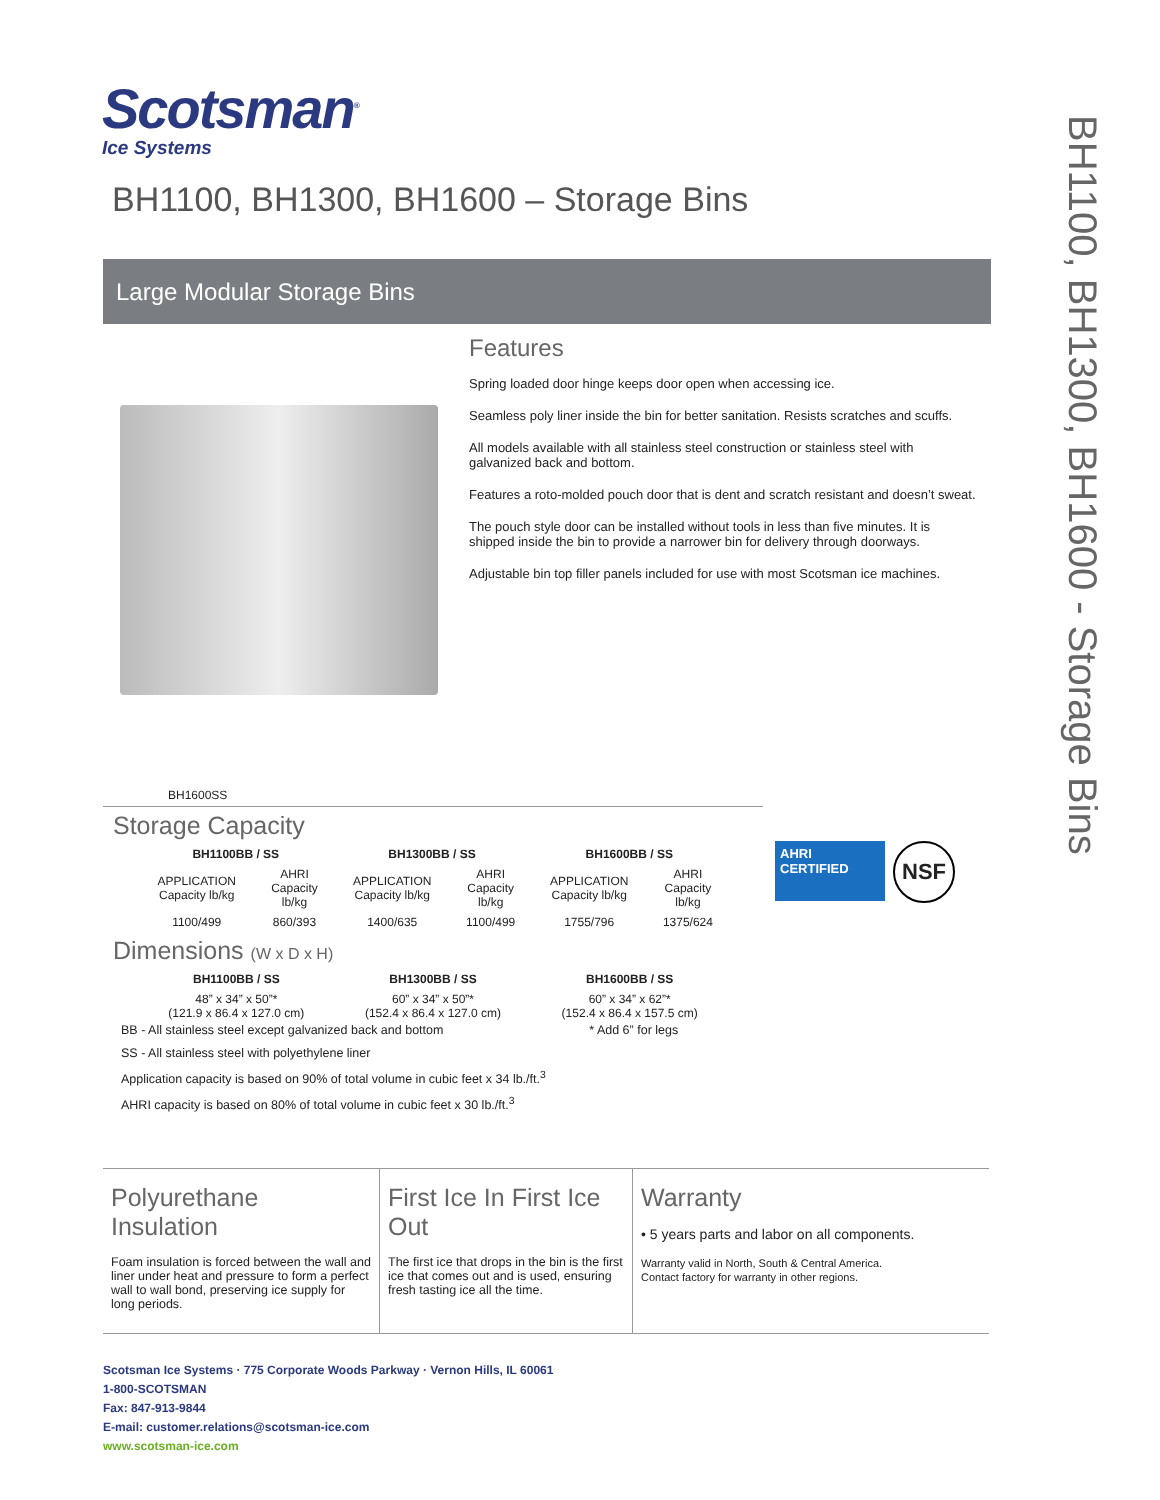Scotsman<sup>®</sup>
Ice Systems
BH1100, BH1300, BH1600 – Storage Bins
Large Modular Storage Bins
BH1600SS
Features
Spring loaded door hinge keeps door open when accessing ice.
Seamless poly liner inside the bin for better sanitation. Resists scratches and scuffs.
All models available with all stainless steel construction or stainless steel with galvanized back and bottom.
Features a roto-molded pouch door that is dent and scratch resistant and doesn’t sweat.
The pouch style door can be installed without tools in less than five minutes. It is shipped inside the bin to provide a narrower bin for delivery through doorways.
Adjustable bin top filler panels included for use with most Scotsman ice machines.
BH1100, BH1300, BH1600 - Storage Bins
Storage Capacity
| BH1100BB / SS | | BH1300BB / SS | | BH1600BB / SS | |
| --- | --- | --- | --- | --- | --- |
| APPLICATION Capacity lb/kg | AHRI Capacity lb/kg | APPLICATION Capacity lb/kg | AHRI Capacity lb/kg | APPLICATION Capacity lb/kg | AHRI Capacity lb/kg |
| 1100/499 | 860/393 | 1400/635 | 1100/499 | 1755/796 | 1375/624 |
Dimensions (W x D x H)
| BH1100BB / SS | BH1300BB / SS | BH1600BB / SS |
| --- | --- | --- |
| 48” x 34” x 50”* (121.9 x 86.4 x 127.0 cm) | 60” x 34” x 50”* (152.4 x 86.4 x 127.0 cm) | 60” x 34” x 62”* (152.4 x 86.4 x 157.5 cm) |
BB - All stainless steel except galvanized back and bottom * Add 6” for legs
SS - All stainless steel with polyethylene liner
Application capacity is based on 90% of total volume in cubic feet x 34 lb./ft.<sup>3</sup>
AHRI capacity is based on 80% of total volume in cubic feet x 30 lb./ft.<sup>3</sup>
AHRI CERTIFIED NSF
Polyurethane Insulation
Foam insulation is forced between the wall and liner under heat and pressure to form a perfect wall to wall bond, preserving ice supply for long periods.
First Ice In First Ice Out
The first ice that drops in the bin is the first ice that comes out and is used, ensuring fresh tasting ice all the time.
Warranty
• 5 years parts and labor on all components.
Warranty valid in North, South & Central America.
Contact factory for warranty in other regions.
Scotsman Ice Systems · 775 Corporate Woods Parkway · Vernon Hills, IL 60061
1-800-SCOTSMAN
Fax: 847-913-9844
E-mail: customer.relations@scotsman-ice.com
www.scotsman-ice.com